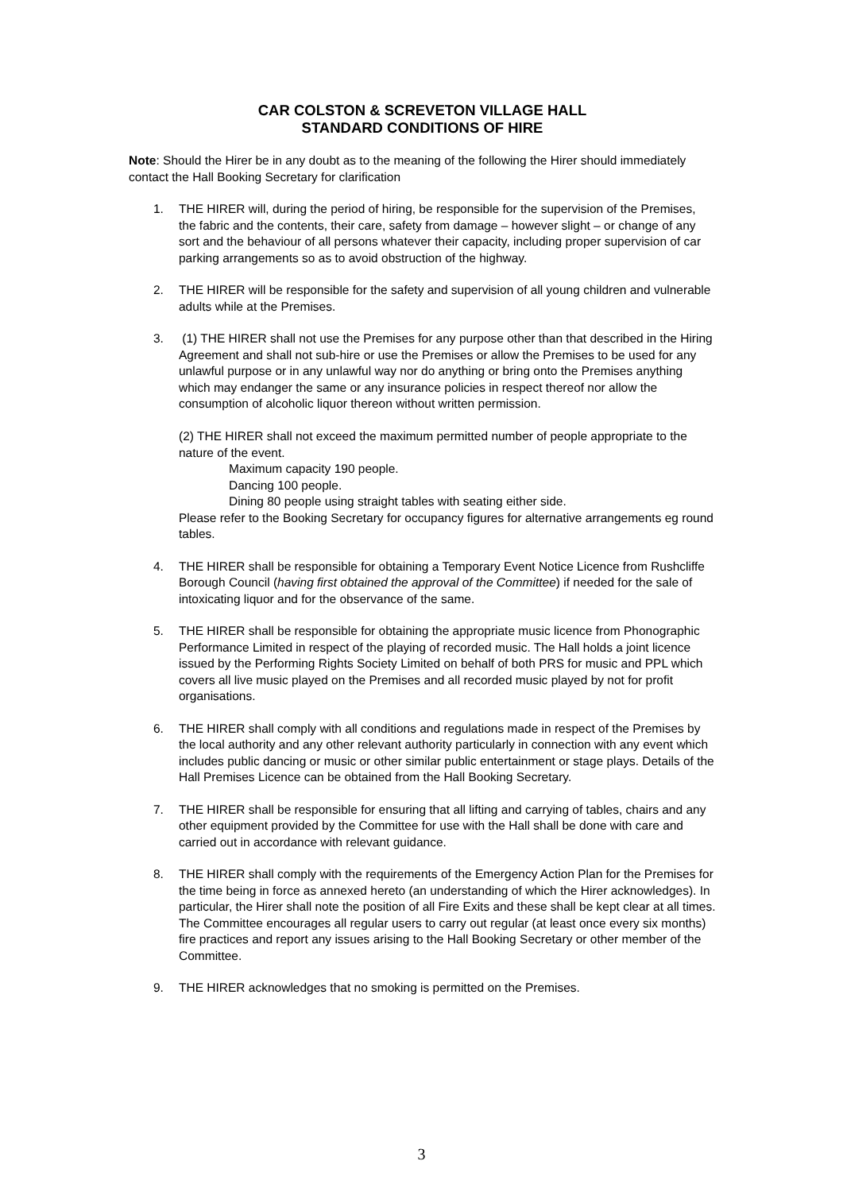CAR COLSTON & SCREVETON VILLAGE HALL
STANDARD CONDITIONS OF HIRE
Note: Should the Hirer be in any doubt as to the meaning of the following the Hirer should immediately contact the Hall Booking Secretary for clarification
1. THE HIRER will, during the period of hiring, be responsible for the supervision of the Premises, the fabric and the contents, their care, safety from damage – however slight – or change of any sort and the behaviour of all persons whatever their capacity, including proper supervision of car parking arrangements so as to avoid obstruction of the highway.
2. THE HIRER will be responsible for the safety and supervision of all young children and vulnerable adults while at the Premises.
3. (1) THE HIRER shall not use the Premises for any purpose other than that described in the Hiring Agreement and shall not sub-hire or use the Premises or allow the Premises to be used for any unlawful purpose or in any unlawful way nor do anything or bring onto the Premises anything which may endanger the same or any insurance policies in respect thereof nor allow the consumption of alcoholic liquor thereon without written permission.
(2) THE HIRER shall not exceed the maximum permitted number of people appropriate to the nature of the event.
Maximum capacity 190 people.
Dancing 100 people.
Dining 80 people using straight tables with seating either side.
Please refer to the Booking Secretary for occupancy figures for alternative arrangements eg round tables.
4. THE HIRER shall be responsible for obtaining a Temporary Event Notice Licence from Rushcliffe Borough Council (having first obtained the approval of the Committee) if needed for the sale of intoxicating liquor and for the observance of the same.
5. THE HIRER shall be responsible for obtaining the appropriate music licence from Phonographic Performance Limited in respect of the playing of recorded music. The Hall holds a joint licence issued by the Performing Rights Society Limited on behalf of both PRS for music and PPL which covers all live music played on the Premises and all recorded music played by not for profit organisations.
6. THE HIRER shall comply with all conditions and regulations made in respect of the Premises by the local authority and any other relevant authority particularly in connection with any event which includes public dancing or music or other similar public entertainment or stage plays. Details of the Hall Premises Licence can be obtained from the Hall Booking Secretary.
7. THE HIRER shall be responsible for ensuring that all lifting and carrying of tables, chairs and any other equipment provided by the Committee for use with the Hall shall be done with care and carried out in accordance with relevant guidance.
8. THE HIRER shall comply with the requirements of the Emergency Action Plan for the Premises for the time being in force as annexed hereto (an understanding of which the Hirer acknowledges). In particular, the Hirer shall note the position of all Fire Exits and these shall be kept clear at all times. The Committee encourages all regular users to carry out regular (at least once every six months) fire practices and report any issues arising to the Hall Booking Secretary or other member of the Committee.
9. THE HIRER acknowledges that no smoking is permitted on the Premises.
3